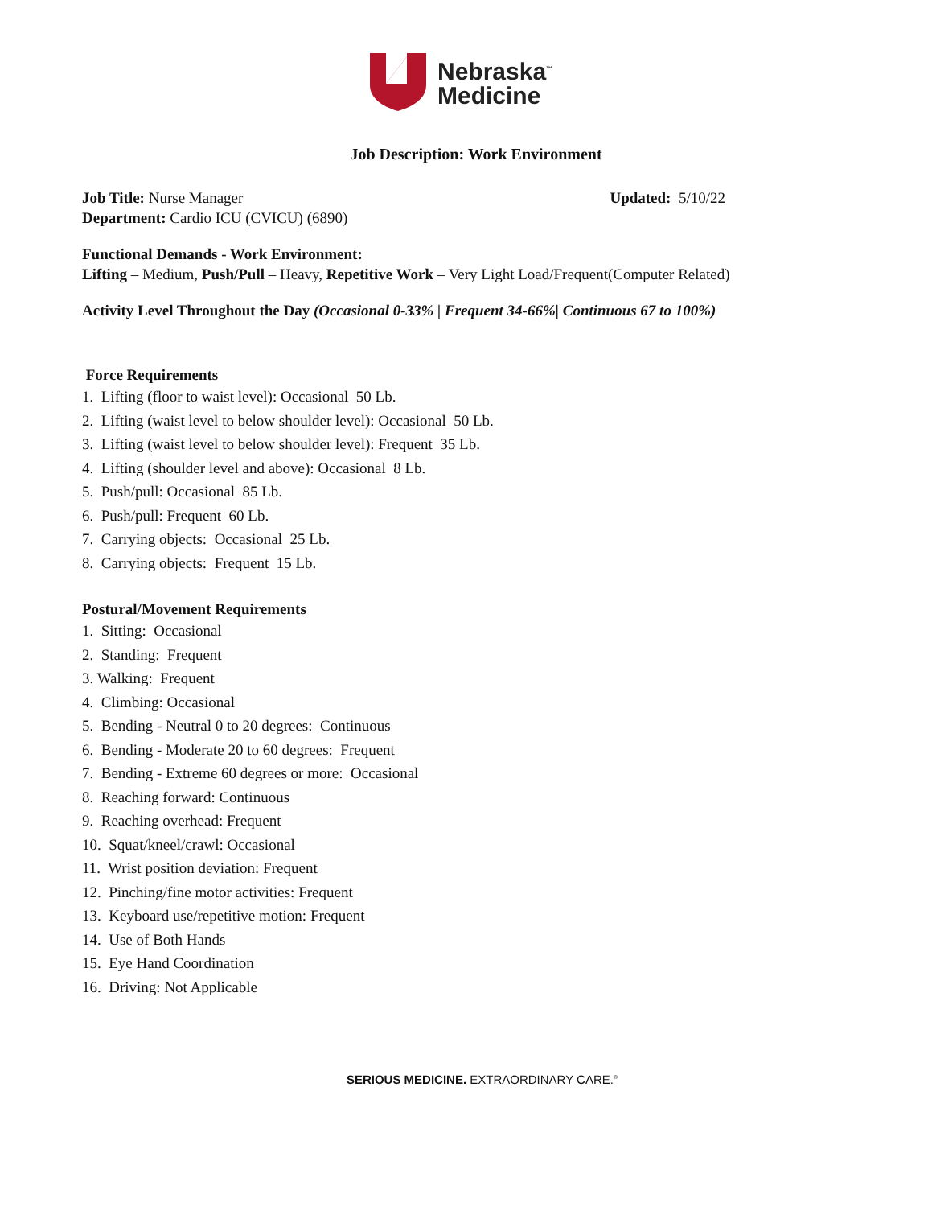Nebraska<sup>™</sup>
Medicine
Job Description: Work Environment
Job Title: Nurse Manager Updated: 5/10/22
Department: Cardio ICU (CVICU) (6890)
Functional Demands - Work Environment:
Lifting – Medium, Push/Pull – Heavy, Repetitive Work – Very Light Load/Frequent(Computer Related)
Activity Level Throughout the Day (Occasional 0-33% | Frequent 34-66%| Continuous 67 to 100%)
Force Requirements
1. Lifting (floor to waist level): Occasional 50 Lb.
2. Lifting (waist level to below shoulder level): Occasional 50 Lb.
3. Lifting (waist level to below shoulder level): Frequent 35 Lb.
4. Lifting (shoulder level and above): Occasional 8 Lb.
5. Push/pull: Occasional 85 Lb.
6. Push/pull: Frequent 60 Lb.
7. Carrying objects: Occasional 25 Lb.
8. Carrying objects: Frequent 15 Lb.
Postural/Movement Requirements
1. Sitting: Occasional
2. Standing: Frequent
3. Walking: Frequent
4. Climbing: Occasional
5. Bending - Neutral 0 to 20 degrees: Continuous
6. Bending - Moderate 20 to 60 degrees: Frequent
7. Bending - Extreme 60 degrees or more: Occasional
8. Reaching forward: Continuous
9. Reaching overhead: Frequent
10. Squat/kneel/crawl: Occasional
11. Wrist position deviation: Frequent
12. Pinching/fine motor activities: Frequent
13. Keyboard use/repetitive motion: Frequent
14. Use of Both Hands
15. Eye Hand Coordination
16. Driving: Not Applicable
SERIOUS MEDICINE. EXTRAORDINARY CARE.<sup>®</sup>